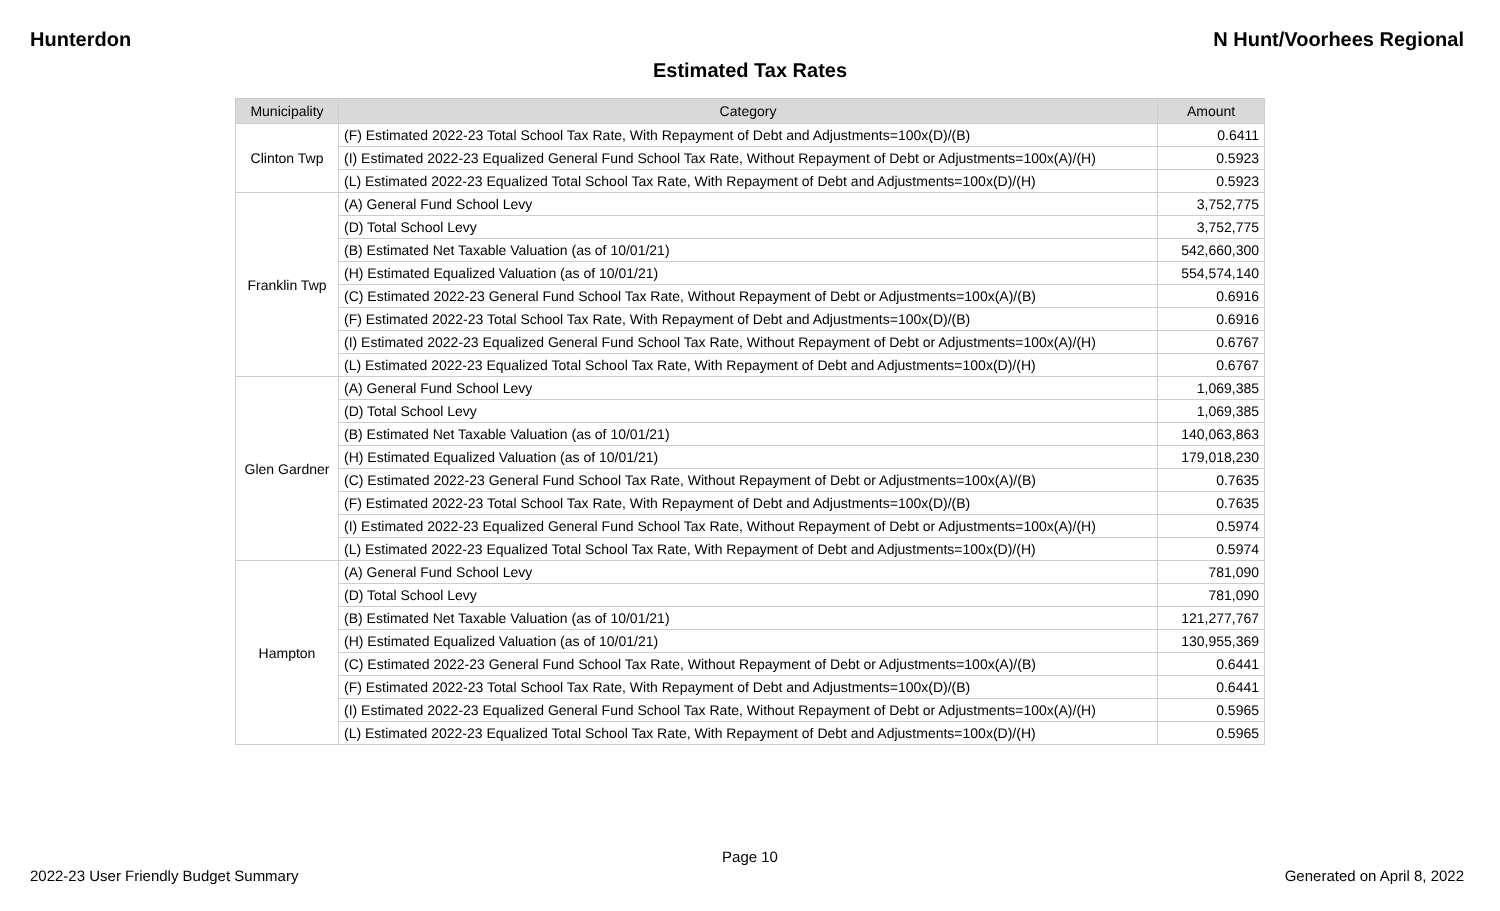Hunterdon N Hunt/Voorhees Regional
Estimated Tax Rates
| Municipality | Category | Amount |
| --- | --- | --- |
| Clinton Twp | (F) Estimated 2022-23 Total School Tax Rate, With Repayment of Debt and Adjustments=100x(D)/(B) | 0.6411 |
| | (I) Estimated 2022-23 Equalized General Fund School Tax Rate, Without Repayment of Debt or Adjustments=100x(A)/(H) | 0.5923 |
| | (L) Estimated 2022-23 Equalized Total School Tax Rate, With Repayment of Debt and Adjustments=100x(D)/(H) | 0.5923 |
| Franklin Twp | (A) General Fund School Levy | 3,752,775 |
| | (D) Total School Levy | 3,752,775 |
| | (B) Estimated Net Taxable Valuation (as of 10/01/21) | 542,660,300 |
| | (H) Estimated Equalized Valuation (as of 10/01/21) | 554,574,140 |
| | (C) Estimated 2022-23 General Fund School Tax Rate, Without Repayment of Debt or Adjustments=100x(A)/(B) | 0.6916 |
| | (F) Estimated 2022-23 Total School Tax Rate, With Repayment of Debt and Adjustments=100x(D)/(B) | 0.6916 |
| | (I) Estimated 2022-23 Equalized General Fund School Tax Rate, Without Repayment of Debt or Adjustments=100x(A)/(H) | 0.6767 |
| | (L) Estimated 2022-23 Equalized Total School Tax Rate, With Repayment of Debt and Adjustments=100x(D)/(H) | 0.6767 |
| Glen Gardner | (A) General Fund School Levy | 1,069,385 |
| | (D) Total School Levy | 1,069,385 |
| | (B) Estimated Net Taxable Valuation (as of 10/01/21) | 140,063,863 |
| | (H) Estimated Equalized Valuation (as of 10/01/21) | 179,018,230 |
| | (C) Estimated 2022-23 General Fund School Tax Rate, Without Repayment of Debt or Adjustments=100x(A)/(B) | 0.7635 |
| | (F) Estimated 2022-23 Total School Tax Rate, With Repayment of Debt and Adjustments=100x(D)/(B) | 0.7635 |
| | (I) Estimated 2022-23 Equalized General Fund School Tax Rate, Without Repayment of Debt or Adjustments=100x(A)/(H) | 0.5974 |
| | (L) Estimated 2022-23 Equalized Total School Tax Rate, With Repayment of Debt and Adjustments=100x(D)/(H) | 0.5974 |
| Hampton | (A) General Fund School Levy | 781,090 |
| | (D) Total School Levy | 781,090 |
| | (B) Estimated Net Taxable Valuation (as of 10/01/21) | 121,277,767 |
| | (H) Estimated Equalized Valuation (as of 10/01/21) | 130,955,369 |
| | (C) Estimated 2022-23 General Fund School Tax Rate, Without Repayment of Debt or Adjustments=100x(A)/(B) | 0.6441 |
| | (F) Estimated 2022-23 Total School Tax Rate, With Repayment of Debt and Adjustments=100x(D)/(B) | 0.6441 |
| | (I) Estimated 2022-23 Equalized General Fund School Tax Rate, Without Repayment of Debt or Adjustments=100x(A)/(H) | 0.5965 |
| | (L) Estimated 2022-23 Equalized Total School Tax Rate, With Repayment of Debt and Adjustments=100x(D)/(H) | 0.5965 |
Page 10
2022-23 User Friendly Budget Summary Generated on April 8, 2022